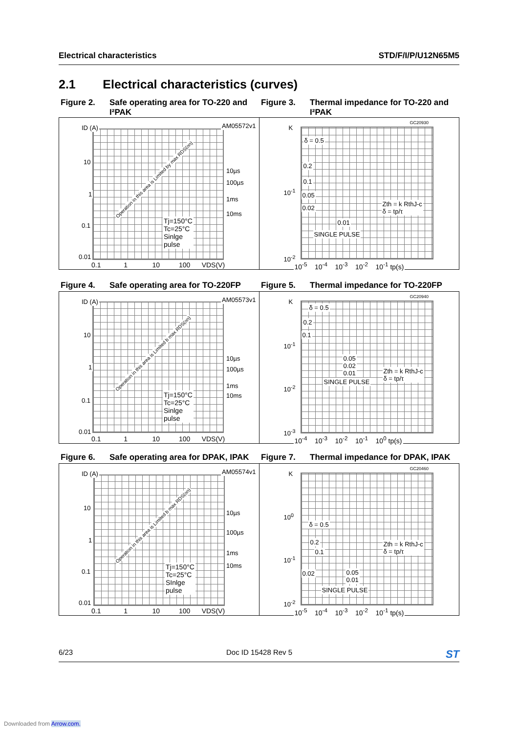Electrical characteristics STD/F/I/P/U12N65M5
2.1 Electrical characteristics (curves)
Figure 2. Safe operating area for TO-220 and I²PAK
Figure 3. Thermal impedance for TO-220 and I²PAK
ID (A) AM05572v1
10
1
0.1
0.01
10µs
100µs
1ms
10ms
Operation in this area is Limited by max RDS(on)
Tj=150°C
Tc=25°C
Sinlge
pulse
0.1 1 10 100 VDS(V)
K
GC20930
δ = 0.5
0.2
0.1
0.05
0.02
0.01
SINGLE PULSE
10<sup>-1</sup>
10<sup>-2</sup>
Zth = k RthJ-c
δ = tp/τ
10<sup>-5</sup> 10<sup>-4</sup> 10<sup>-3</sup> 10<sup>-2</sup> 10<sup>-1</sup> tp(s)
Figure 4. Safe operating area for TO-220FP
Figure 5. Thermal impedance for TO-220FP
ID (A) AM05573v1
10
1
0.1
0.01
10µs
100µs
1ms
10ms
Operation in this area is Limited b max RDS(on)
Tj=150°C
Tc=25°C
Sinlge
pulse
0.1 1 10 100 VDS(V)
K
GC20940
δ = 0.5
0.2
0.1
0.05
0.02
0.01
SINGLE PULSE
10<sup>-1</sup>
10<sup>-2</sup>
10<sup>-3</sup>
Zth = k RthJ-c
δ = tp/τ
10<sup>-4</sup> 10<sup>-3</sup> 10<sup>-2</sup> 10<sup>-1</sup> 10<sup>0</sup> tp(s)
Figure 6. Safe operating area for DPAK, IPAK
Figure 7. Thermal impedance for DPAK, IPAK
ID (A) AM05574v1
10
1
0.1
0.01
10µs
100µs
1ms
10ms
Operation in this area is Limited b max RDS(on)
Tj=150°C
Tc=25°C
SInlge
pulse
0.1 1 10 100 VDS(V)
K
GC20460
10<sup>0</sup>
δ = 0.5
0.2
0.1
0.02
0.05
0.01
SINGLE PULSE
10<sup>-1</sup>
10<sup>-2</sup>
Zth = k RthJ-c
δ = tp/τ
10<sup>-5</sup> 10<sup>-4</sup> 10<sup>-3</sup> 10<sup>-2</sup> 10<sup>-1</sup> tp(s)
6/23 Doc ID 15428 Rev 5 ST
Downloaded from Arrow.com.